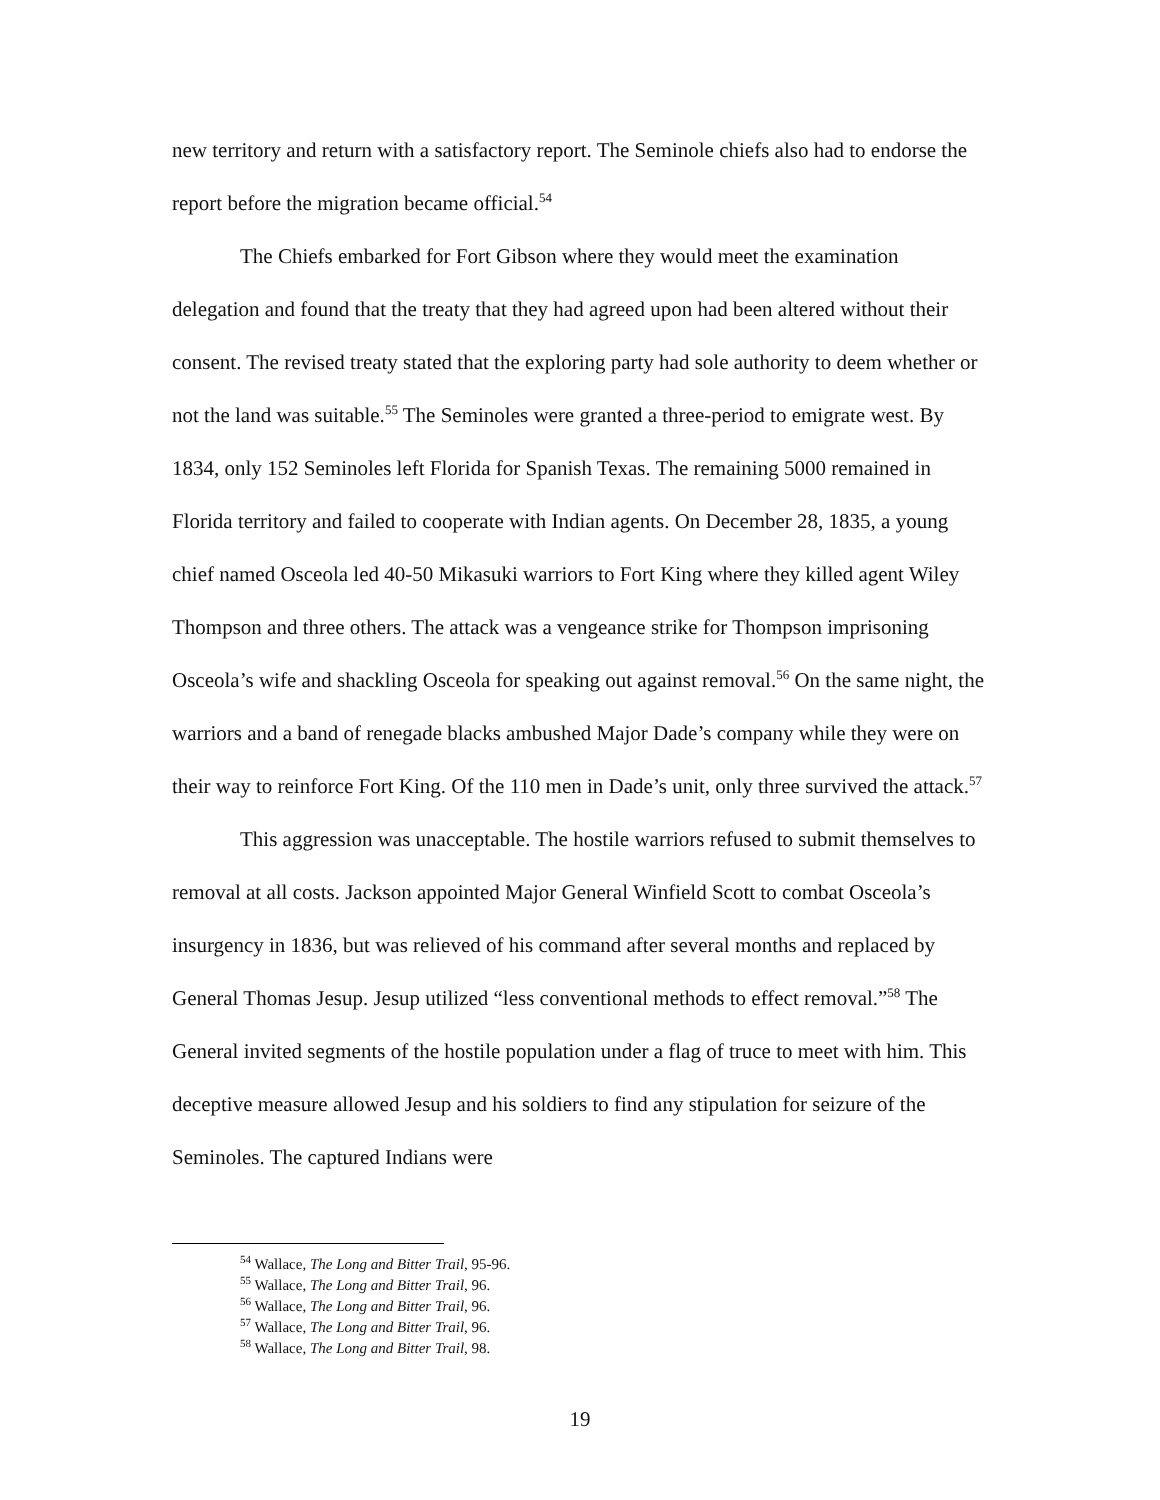new territory and return with a satisfactory report. The Seminole chiefs also had to endorse the report before the migration became official.<sup>54</sup>
The Chiefs embarked for Fort Gibson where they would meet the examination delegation and found that the treaty that they had agreed upon had been altered without their consent. The revised treaty stated that the exploring party had sole authority to deem whether or not the land was suitable.<sup>55</sup> The Seminoles were granted a three-period to emigrate west. By 1834, only 152 Seminoles left Florida for Spanish Texas. The remaining 5000 remained in Florida territory and failed to cooperate with Indian agents. On December 28, 1835, a young chief named Osceola led 40-50 Mikasuki warriors to Fort King where they killed agent Wiley Thompson and three others. The attack was a vengeance strike for Thompson imprisoning Osceola’s wife and shackling Osceola for speaking out against removal.<sup>56</sup> On the same night, the warriors and a band of renegade blacks ambushed Major Dade’s company while they were on their way to reinforce Fort King. Of the 110 men in Dade’s unit, only three survived the attack.<sup>57</sup>
This aggression was unacceptable. The hostile warriors refused to submit themselves to removal at all costs. Jackson appointed Major General Winfield Scott to combat Osceola’s insurgency in 1836, but was relieved of his command after several months and replaced by General Thomas Jesup. Jesup utilized “less conventional methods to effect removal.”<sup>58</sup> The General invited segments of the hostile population under a flag of truce to meet with him. This deceptive measure allowed Jesup and his soldiers to find any stipulation for seizure of the Seminoles. The captured Indians were
<sup>54</sup> Wallace, The Long and Bitter Trail, 95-96.
<sup>55</sup> Wallace, The Long and Bitter Trail, 96.
<sup>56</sup> Wallace, The Long and Bitter Trail, 96.
<sup>57</sup> Wallace, The Long and Bitter Trail, 96.
<sup>58</sup> Wallace, The Long and Bitter Trail, 98.
19